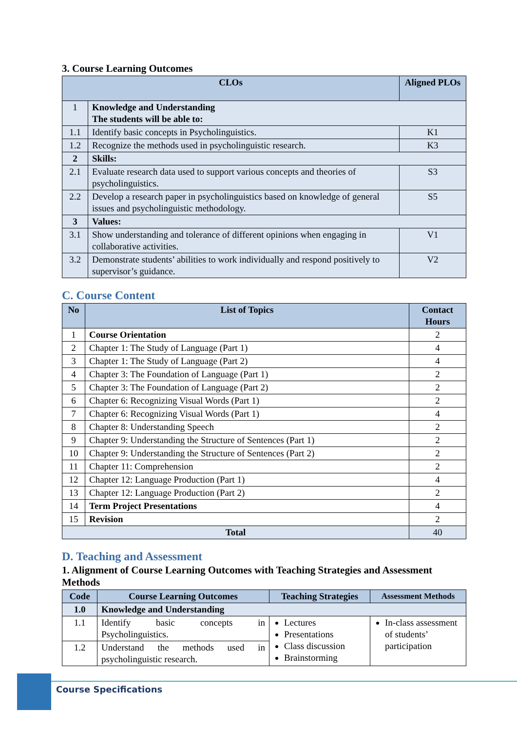3. Course Learning Outcomes
| CLOs | | Aligned PLOs |
| --- | --- | --- |
| 1 | Knowledge and Understanding The students will be able to: | |
| 1.1 | Identify basic concepts in Psycholinguistics. | K1 |
| 1.2 | Recognize the methods used in psycholinguistic research. | K3 |
| 2 | Skills: | |
| 2.1 | Evaluate research data used to support various concepts and theories of psycholinguistics. | S3 |
| 2.2 | Develop a research paper in psycholinguistics based on knowledge of general issues and psycholinguistic methodology. | S5 |
| 3 | Values: | |
| 3.1 | Show understanding and tolerance of different opinions when engaging in collaborative activities. | V1 |
| 3.2 | Demonstrate students’ abilities to work individually and respond positively to supervisor’s guidance. | V2 |
C. Course Content
| No | List of Topics | Contact Hours |
| --- | --- | --- |
| 1 | Course Orientation | 2 |
| 2 | Chapter 1: The Study of Language (Part 1) | 4 |
| 3 | Chapter 1: The Study of Language (Part 2) | 4 |
| 4 | Chapter 3: The Foundation of Language (Part 1) | 2 |
| 5 | Chapter 3: The Foundation of Language (Part 2) | 2 |
| 6 | Chapter 6: Recognizing Visual Words (Part 1) | 2 |
| 7 | Chapter 6: Recognizing Visual Words (Part 1) | 4 |
| 8 | Chapter 8: Understanding Speech | 2 |
| 9 | Chapter 9: Understanding the Structure of Sentences (Part 1) | 2 |
| 10 | Chapter 9: Understanding the Structure of Sentences (Part 2) | 2 |
| 11 | Chapter 11: Comprehension | 2 |
| 12 | Chapter 12: Language Production (Part 1) | 4 |
| 13 | Chapter 12: Language Production (Part 2) | 2 |
| 14 | Term Project Presentations | 4 |
| 15 | Revision | 2 |
| Total | | 40 |
D. Teaching and Assessment
1. Alignment of Course Learning Outcomes with Teaching Strategies and Assessment Methods
| Code | Course Learning Outcomes | Teaching Strategies | Assessment Methods |
| --- | --- | --- | --- |
| 1.0 | Knowledge and Understanding | | |
| 1.1 | Identify basic concepts in Psycholinguistics. | Lectures Presentations Class discussion Brainstorming | In-class assessment of students’ participation |
| 1.2 | Understand the methods used in psycholinguistic research. | | |
Course Specifications